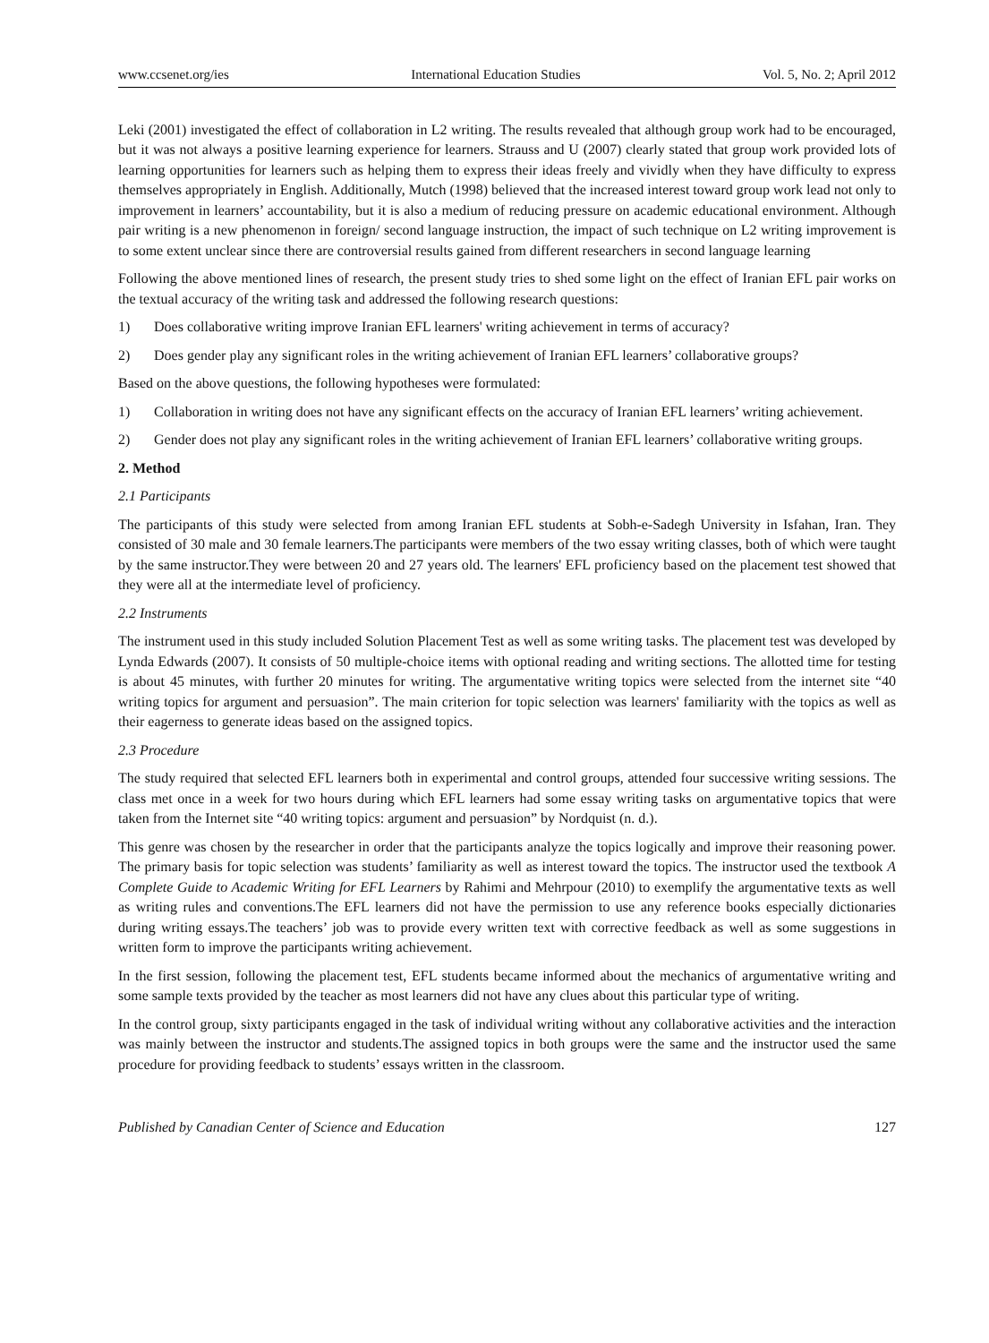www.ccsenet.org/ies International Education Studies Vol. 5, No. 2; April 2012
Leki (2001) investigated the effect of collaboration in L2 writing. The results revealed that although group work had to be encouraged, but it was not always a positive learning experience for learners. Strauss and U (2007) clearly stated that group work provided lots of learning opportunities for learners such as helping them to express their ideas freely and vividly when they have difficulty to express themselves appropriately in English. Additionally, Mutch (1998) believed that the increased interest toward group work lead not only to improvement in learners’ accountability, but it is also a medium of reducing pressure on academic educational environment. Although pair writing is a new phenomenon in foreign/ second language instruction, the impact of such technique on L2 writing improvement is to some extent unclear since there are controversial results gained from different researchers in second language learning
Following the above mentioned lines of research, the present study tries to shed some light on the effect of Iranian EFL pair works on the textual accuracy of the writing task and addressed the following research questions:
1) Does collaborative writing improve Iranian EFL learners' writing achievement in terms of accuracy?
2) Does gender play any significant roles in the writing achievement of Iranian EFL learners’ collaborative groups?
Based on the above questions, the following hypotheses were formulated:
1) Collaboration in writing does not have any significant effects on the accuracy of Iranian EFL learners’ writing achievement.
2) Gender does not play any significant roles in the writing achievement of Iranian EFL learners’ collaborative writing groups.
2. Method
2.1 Participants
The participants of this study were selected from among Iranian EFL students at Sobh-e-Sadegh University in Isfahan, Iran. They consisted of 30 male and 30 female learners.The participants were members of the two essay writing classes, both of which were taught by the same instructor.They were between 20 and 27 years old. The learners' EFL proficiency based on the placement test showed that they were all at the intermediate level of proficiency.
2.2 Instruments
The instrument used in this study included Solution Placement Test as well as some writing tasks. The placement test was developed by Lynda Edwards (2007). It consists of 50 multiple-choice items with optional reading and writing sections. The allotted time for testing is about 45 minutes, with further 20 minutes for writing. The argumentative writing topics were selected from the internet site “40 writing topics for argument and persuasion”. The main criterion for topic selection was learners' familiarity with the topics as well as their eagerness to generate ideas based on the assigned topics.
2.3 Procedure
The study required that selected EFL learners both in experimental and control groups, attended four successive writing sessions. The class met once in a week for two hours during which EFL learners had some essay writing tasks on argumentative topics that were taken from the Internet site “40 writing topics: argument and persuasion” by Nordquist (n. d.).
This genre was chosen by the researcher in order that the participants analyze the topics logically and improve their reasoning power. The primary basis for topic selection was students’ familiarity as well as interest toward the topics. The instructor used the textbook A Complete Guide to Academic Writing for EFL Learners by Rahimi and Mehrpour (2010) to exemplify the argumentative texts as well as writing rules and conventions.The EFL learners did not have the permission to use any reference books especially dictionaries during writing essays.The teachers’ job was to provide every written text with corrective feedback as well as some suggestions in written form to improve the participants writing achievement.
In the first session, following the placement test, EFL students became informed about the mechanics of argumentative writing and some sample texts provided by the teacher as most learners did not have any clues about this particular type of writing.
In the control group, sixty participants engaged in the task of individual writing without any collaborative activities and the interaction was mainly between the instructor and students.The assigned topics in both groups were the same and the instructor used the same procedure for providing feedback to students’ essays written in the classroom.
Published by Canadian Center of Science and Education 127